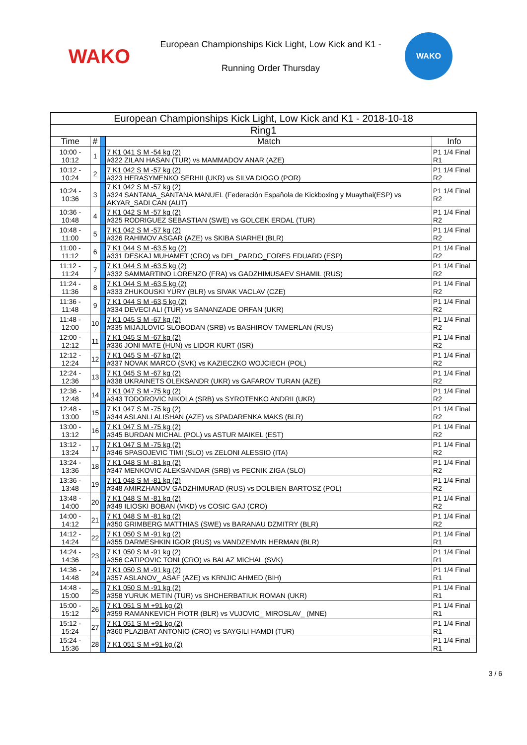WAKO
European Championships Kick Light, Low Kick and K1 -
Running Order Thursday
WAKO
| European Championships Kick Light, Low Kick and K1 - 2018-10-18 | | | | |
| --- | --- | --- | --- | --- |
| Ring1 | | | | |
| Time | # | | Match | Info |
| 10:00 - 10:12 | 1 | | 7 K1 041 S M -54 kg (2) #322 ZILAN HASAN (TUR) vs MAMMADOV ANAR (AZE) | P1 1/4 Final R1 |
| 10:12 - 10:24 | 2 | | 7 K1 042 S M -57 kg (2) #323 HERASYMENKO SERHII (UKR) vs SILVA DIOGO (POR) | P1 1/4 Final R2 |
| 10:24 - 10:36 | 3 | | 7 K1 042 S M -57 kg (2) #324 SANTANA_SANTANA MANUEL (Federación Española de Kickboxing y Muaythai(ESP) vs AKYAR_SADI CAN (AUT) | P1 1/4 Final R2 |
| 10:36 - 10:48 | 4 | | 7 K1 042 S M -57 kg (2) #325 RODRIGUEZ SEBASTIAN (SWE) vs GOLCEK ERDAL (TUR) | P1 1/4 Final R2 |
| 10:48 - 11:00 | 5 | | 7 K1 042 S M -57 kg (2) #326 RAHIMOV ASGAR (AZE) vs SKIBA SIARHEI (BLR) | P1 1/4 Final R2 |
| 11:00 - 11:12 | 6 | | 7 K1 044 S M -63,5 kg (2) #331 DESKAJ MUHAMET (CRO) vs DEL_PARDO_FORES EDUARD (ESP) | P1 1/4 Final R2 |
| 11:12 - 11:24 | 7 | | 7 K1 044 S M -63,5 kg (2) #332 SAMMARTINO LORENZO (FRA) vs GADZHIMUSAEV SHAMIL (RUS) | P1 1/4 Final R2 |
| 11:24 - 11:36 | 8 | | 7 K1 044 S M -63,5 kg (2) #333 ZHUKOUSKI YURY (BLR) vs SIVAK VACLAV (CZE) | P1 1/4 Final R2 |
| 11:36 - 11:48 | 9 | | 7 K1 044 S M -63,5 kg (2) #334 DEVECI ALI (TUR) vs SANANZADE ORFAN (UKR) | P1 1/4 Final R2 |
| 11:48 - 12:00 | 10 | | 7 K1 045 S M -67 kg (2) #335 MIJAJLOVIC SLOBODAN (SRB) vs BASHIROV TAMERLAN (RUS) | P1 1/4 Final R2 |
| 12:00 - 12:12 | 11 | | 7 K1 045 S M -67 kg (2) #336 JONI MATE (HUN) vs LIDOR KURT (ISR) | P1 1/4 Final R2 |
| 12:12 - 12:24 | 12 | | 7 K1 045 S M -67 kg (2) #337 NOVAK MARCO (SVK) vs KAZIECZKO WOJCIECH (POL) | P1 1/4 Final R2 |
| 12:24 - 12:36 | 13 | | 7 K1 045 S M -67 kg (2) #338 UKRAINETS OLEKSANDR (UKR) vs GAFAROV TURAN (AZE) | P1 1/4 Final R2 |
| 12:36 - 12:48 | 14 | | 7 K1 047 S M -75 kg (2) #343 TODOROVIC NIKOLA (SRB) vs SYROTENKO ANDRII (UKR) | P1 1/4 Final R2 |
| 12:48 - 13:00 | 15 | | 7 K1 047 S M -75 kg (2) #344 ASLANLI ALISHAN (AZE) vs SPADARENKA MAKS (BLR) | P1 1/4 Final R2 |
| 13:00 - 13:12 | 16 | | 7 K1 047 S M -75 kg (2) #345 BURDAN MICHAL (POL) vs ASTUR MAIKEL (EST) | P1 1/4 Final R2 |
| 13:12 - 13:24 | 17 | | 7 K1 047 S M -75 kg (2) #346 SPASOJEVIC TIMI (SLO) vs ZELONI ALESSIO (ITA) | P1 1/4 Final R2 |
| 13:24 - 13:36 | 18 | | 7 K1 048 S M -81 kg (2) #347 MENKOVIC ALEKSANDAR (SRB) vs PECNIK ZIGA (SLO) | P1 1/4 Final R2 |
| 13:36 - 13:48 | 19 | | 7 K1 048 S M -81 kg (2) #348 AMIRZHANOV GADZHIMURAD (RUS) vs DOLBIEN BARTOSZ (POL) | P1 1/4 Final R2 |
| 13:48 - 14:00 | 20 | | 7 K1 048 S M -81 kg (2) #349 ILIOSKI BOBAN (MKD) vs COSIC GAJ (CRO) | P1 1/4 Final R2 |
| 14:00 - 14:12 | 21 | | 7 K1 048 S M -81 kg (2) #350 GRIMBERG MATTHIAS (SWE) vs BARANAU DZMITRY (BLR) | P1 1/4 Final R2 |
| 14:12 - 14:24 | 22 | | 7 K1 050 S M -91 kg (2) #355 DARMESHKIN IGOR (RUS) vs VANDZENVIN HERMAN (BLR) | P1 1/4 Final R1 |
| 14:24 - 14:36 | 23 | | 7 K1 050 S M -91 kg (2) #356 CATIPOVIC TONI (CRO) vs BALAZ MICHAL (SVK) | P1 1/4 Final R1 |
| 14:36 - 14:48 | 24 | | 7 K1 050 S M -91 kg (2) #357 ASLANOV_ ASAF (AZE) vs KRNJIC AHMED (BIH) | P1 1/4 Final R1 |
| 14:48 - 15:00 | 25 | | 7 K1 050 S M -91 kg (2) #358 YURUK METIN (TUR) vs SHCHERBATIUK ROMAN (UKR) | P1 1/4 Final R1 |
| 15:00 - 15:12 | 26 | | 7 K1 051 S M +91 kg (2) #359 RAMANKEVICH PIOTR (BLR) vs VUJOVIC_ MIROSLAV_ (MNE) | P1 1/4 Final R1 |
| 15:12 - 15:24 | 27 | | 7 K1 051 S M +91 kg (2) #360 PLAZIBAT ANTONIO (CRO) vs SAYGILI HAMDI (TUR) | P1 1/4 Final R1 |
| 15:24 - 15:36 | 28 | | 7 K1 051 S M +91 kg (2) | P1 1/4 Final R1 |
3 / 6